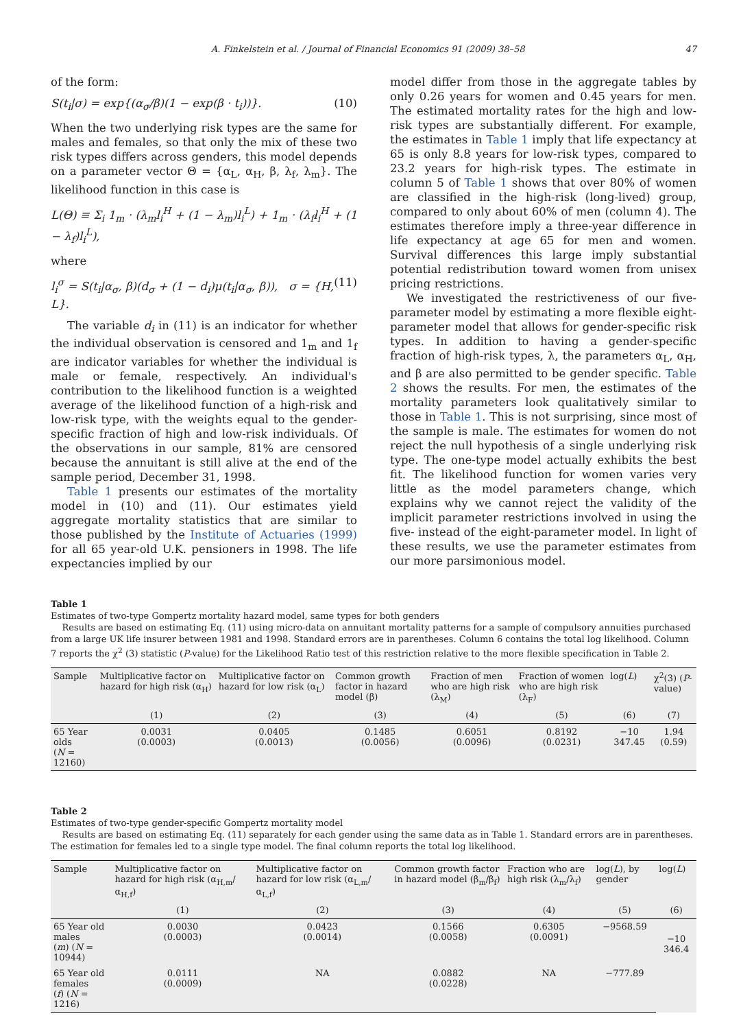A. Finkelstein et al. / Journal of Financial Economics 91 (2009) 38–58 47
of the form:
S(t<sub>i</sub>|σ) = exp{(α<sub>σ</sub>/β)(1 − exp(β · t<sub>i</sub>))}. (10)
When the two underlying risk types are the same for males and females, so that only the mix of these two risk types differs across genders, this model depends on a parameter vector Θ = {α<sub>L</sub>, α<sub>H</sub>, β, λ<sub>f</sub>, λ<sub>m</sub>}. The likelihood function in this case is
L(Θ) ≡ Σ<sub>i</sub> 1<sub>m</sub> · (λ<sub>m</sub>l<sub>i</sub><sup>H</sup> + (1 − λ<sub>m</sub>)l<sub>i</sub><sup>L</sup>) + 1<sub>m</sub> · (λ<sub>f</sub>l<sub>i</sub><sup>H</sup> + (1 − λ<sub>f</sub>)l<sub>i</sub><sup>L</sup>),
where
l<sub>i</sub><sup>σ</sup> = S(t<sub>i</sub>|α<sub>σ</sub>, β)(d<sub>σ</sub> + (1 − d<sub>i</sub>)μ(t<sub>i</sub>|α<sub>σ</sub>, β)), σ = {H, L}. (11)
The variable d<sub>i</sub> in (11) is an indicator for whether the individual observation is censored and 1<sub>m</sub> and 1<sub>f</sub> are indicator variables for whether the individual is male or female, respectively. An individual's contribution to the likelihood function is a weighted average of the likelihood function of a high-risk and low-risk type, with the weights equal to the gender-specific fraction of high and low-risk individuals. Of the observations in our sample, 81% are censored because the annuitant is still alive at the end of the sample period, December 31, 1998.
Table 1 presents our estimates of the mortality model in (10) and (11). Our estimates yield aggregate mortality statistics that are similar to those published by the Institute of Actuaries (1999) for all 65 year-old U.K. pensioners in 1998. The life expectancies implied by our
model differ from those in the aggregate tables by only 0.26 years for women and 0.45 years for men. The estimated mortality rates for the high and low-risk types are substantially different. For example, the estimates in Table 1 imply that life expectancy at 65 is only 8.8 years for low-risk types, compared to 23.2 years for high-risk types. The estimate in column 5 of Table 1 shows that over 80% of women are classified in the high-risk (long-lived) group, compared to only about 60% of men (column 4). The estimates therefore imply a three-year difference in life expectancy at age 65 for men and women. Survival differences this large imply substantial potential redistribution toward women from unisex pricing restrictions.
We investigated the restrictiveness of our five-parameter model by estimating a more flexible eight-parameter model that allows for gender-specific risk types. In addition to having a gender-specific fraction of high-risk types, λ, the parameters α<sub>L</sub>, α<sub>H</sub>, and β are also permitted to be gender specific. Table 2 shows the results. For men, the estimates of the mortality parameters look qualitatively similar to those in Table 1. This is not surprising, since most of the sample is male. The estimates for women do not reject the null hypothesis of a single underlying risk type. The one-type model actually exhibits the best fit. The likelihood function for women varies very little as the model parameters change, which explains why we cannot reject the validity of the implicit parameter restrictions involved in using the five- instead of the eight-parameter model. In light of these results, we use the parameter estimates from our more parsimonious model.
Table 1
Estimates of two-type Gompertz mortality hazard model, same types for both genders
Results are based on estimating Eq. (11) using micro-data on annuitant mortality patterns for a sample of compulsory annuities purchased from a large UK life insurer between 1981 and 1998. Standard errors are in parentheses. Column 6 contains the total log likelihood. Column 7 reports the χ<sup>2</sup> (3) statistic (P-value) for the Likelihood Ratio test of this restriction relative to the more flexible specification in Table 2.
| Sample | Multiplicative factor on hazard for high risk (α<sub>H</sub>) | Multiplicative factor on hazard for low risk (α<sub>L</sub>) | Common growth factor in hazard model (β) | Fraction of men who are high risk (λ<sub>M</sub>) | Fraction of women who are high risk (λ<sub>F</sub>) | log( L ) | χ<sup>2</sup>(3) ( P -value) |
| --- | --- | --- | --- | --- | --- | --- | --- |
| | (1) | (2) | (3) | (4) | (5) | (6) | (7) |
| 65 Year olds ( N = 12160) | 0.0031 (0.0003) | 0.0405 (0.0013) | 0.1485 (0.0056) | 0.6051 (0.0096) | 0.8192 (0.0231) | −10 347.45 | 1.94 (0.59) |
Table 2
Estimates of two-type gender-specific Gompertz mortality model
Results are based on estimating Eq. (11) separately for each gender using the same data as in Table 1. Standard errors are in parentheses. The estimation for females led to a single type model. The final column reports the total log likelihood.
| Sample | Multiplicative factor on hazard for high risk (α<sub>H,m</sub>/α<sub>H,f</sub>) | Multiplicative factor on hazard for low risk (α<sub>L,m</sub>/α<sub>L,f</sub>) | Common growth factor in hazard model (β<sub>m</sub>/β<sub>f</sub>) | Fraction who are high risk (λ<sub>m</sub>/λ<sub>f</sub>) | log( L ), by gender | log( L ) |
| --- | --- | --- | --- | --- | --- | --- |
| | (1) | (2) | (3) | (4) | (5) | (6) |
| 65 Year old males ( m ) ( N = 10944) | 0.0030 (0.0003) | 0.0423 (0.0014) | 0.1566 (0.0058) | 0.6305 (0.0091) | −9568.59 | −10 346.4 |
| 65 Year old females ( f ) ( N = 1216) | 0.0111 (0.0009) | NA | 0.0882 (0.0228) | NA | −777.89 | |